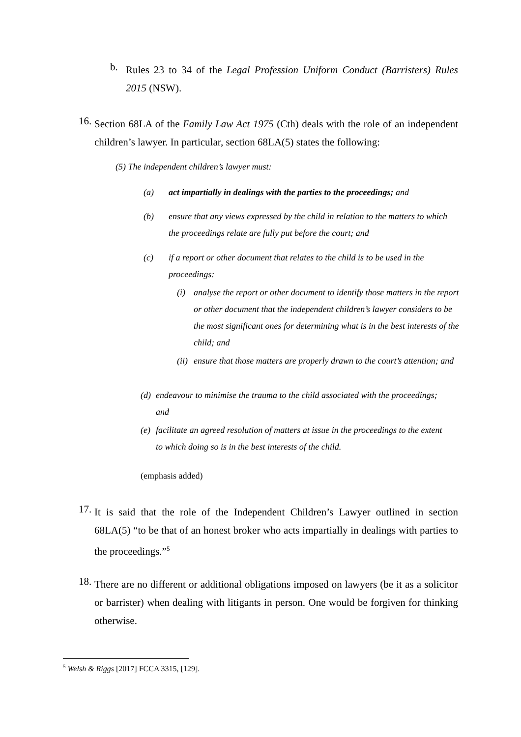b.
Rules 23 to 34 of the Legal Profession Uniform Conduct (Barristers) Rules 2015 (NSW).
16.
Section 68LA of the Family Law Act 1975 (Cth) deals with the role of an independent children’s lawyer. In particular, section 68LA(5) states the following:
(5) The independent children’s lawyer must:
(a) act impartially in dealings with the parties to the proceedings; and
(b) ensure that any views expressed by the child in relation to the matters to which the proceedings relate are fully put before the court; and
(c) if a report or other document that relates to the child is to be used in the proceedings:
(i) analyse the report or other document to identify those matters in the report or other document that the independent children’s lawyer considers to be the most significant ones for determining what is in the best interests of the child; and
(ii) ensure that those matters are properly drawn to the court’s attention; and
(d) endeavour to minimise the trauma to the child associated with the proceedings; and
(e) facilitate an agreed resolution of matters at issue in the proceedings to the extent to which doing so is in the best interests of the child.
(emphasis added)
17.
It is said that the role of the Independent Children’s Lawyer outlined in section 68LA(5) “to be that of an honest broker who acts impartially in dealings with parties to the proceedings.”<sup>5</sup>
18.
There are no different or additional obligations imposed on lawyers (be it as a solicitor or barrister) when dealing with litigants in person. One would be forgiven for thinking otherwise.
<sup>5</sup> Welsh & Riggs [2017] FCCA 3315, [129].